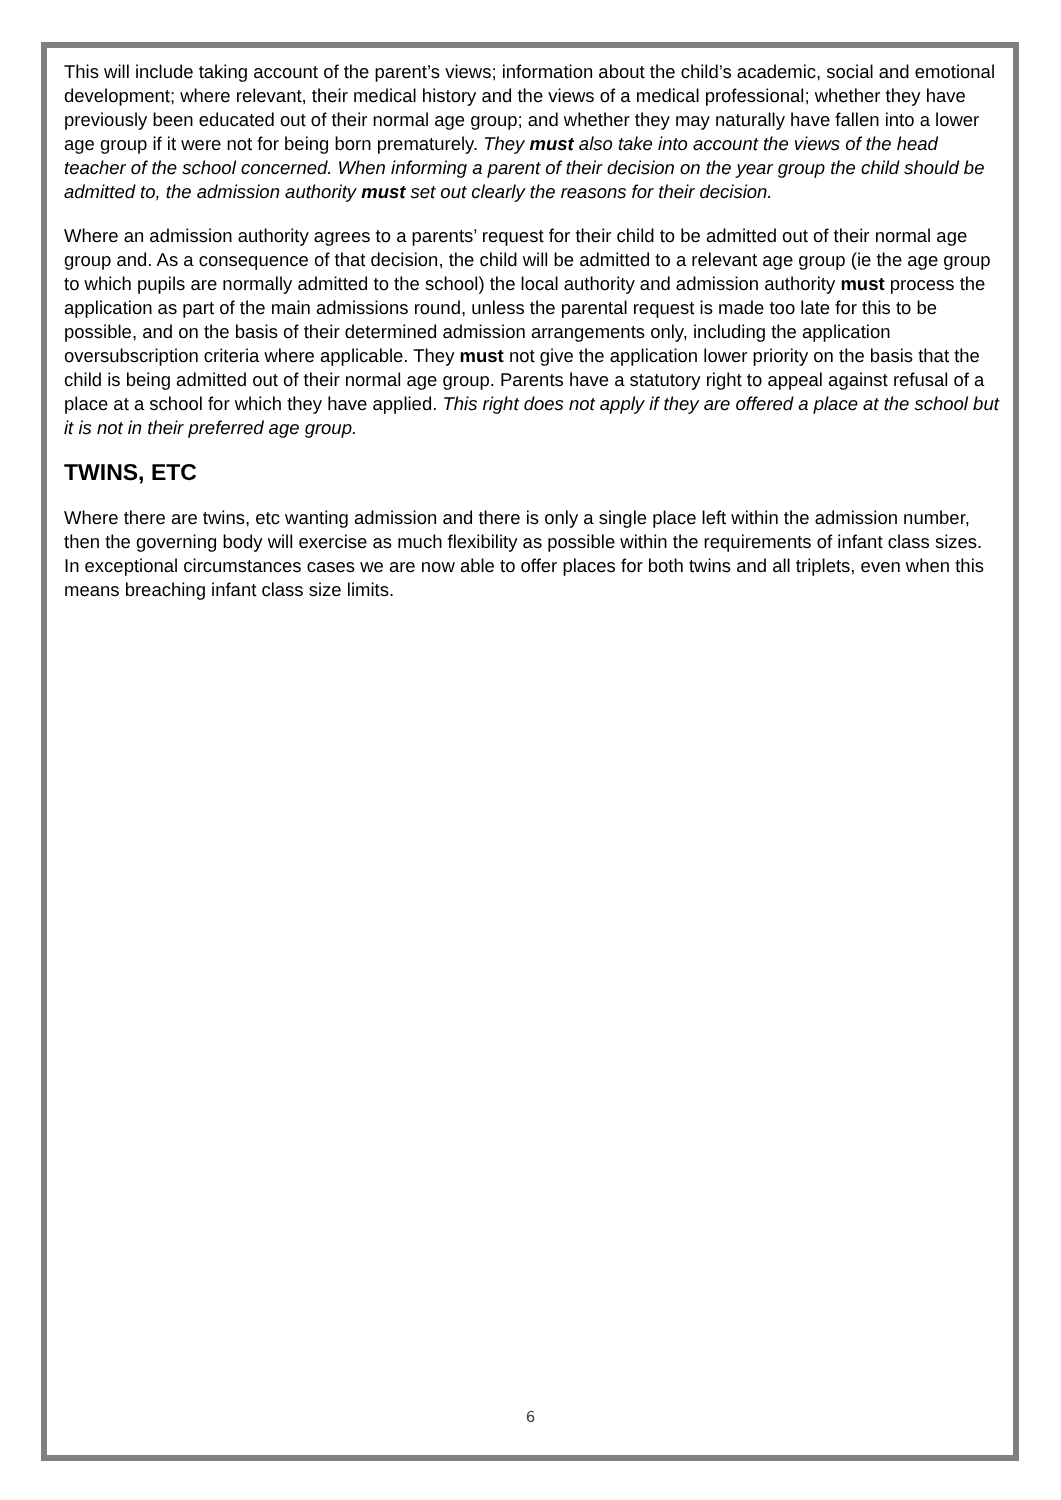This will include taking account of the parent’s views; information about the child’s academic, social and emotional development; where relevant, their medical history and the views of a medical professional; whether they have previously been educated out of their normal age group; and whether they may naturally have fallen into a lower age group if it were not for being born prematurely. They must also take into account the views of the head teacher of the school concerned. When informing a parent of their decision on the year group the child should be admitted to, the admission authority must set out clearly the reasons for their decision.
Where an admission authority agrees to a parents’ request for their child to be admitted out of their normal age group and. As a consequence of that decision, the child will be admitted to a relevant age group (ie the age group to which pupils are normally admitted to the school) the local authority and admission authority must process the application as part of the main admissions round, unless the parental request is made too late for this to be possible, and on the basis of their determined admission arrangements only, including the application oversubscription criteria where applicable. They must not give the application lower priority on the basis that the child is being admitted out of their normal age group. Parents have a statutory right to appeal against refusal of a place at a school for which they have applied. This right does not apply if they are offered a place at the school but it is not in their preferred age group.
TWINS, ETC
Where there are twins, etc wanting admission and there is only a single place left within the admission number, then the governing body will exercise as much flexibility as possible within the requirements of infant class sizes. In exceptional circumstances cases we are now able to offer places for both twins and all triplets, even when this means breaching infant class size limits.
6